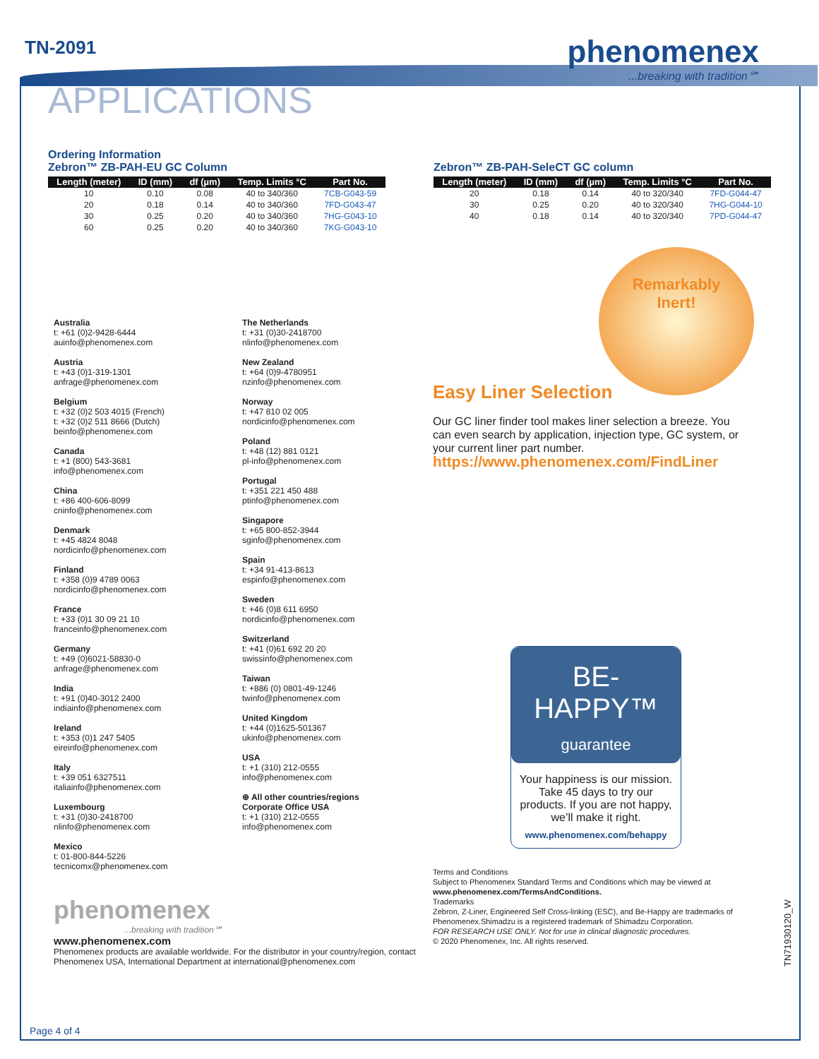TN-2091
phenomenex...breaking with tradition℠
APPLICATIONS
Ordering Information
Zebron™ ZB-PAH-EU GC Column
| Length (meter) | ID (mm) | df (µm) | Temp. Limits °C | Part No. |
| --- | --- | --- | --- | --- |
| 10 | 0.10 | 0.08 | 40 to 340/360 | 7CB-G043-59 |
| 20 | 0.18 | 0.14 | 40 to 340/360 | 7FD-G043-47 |
| 30 | 0.25 | 0.20 | 40 to 340/360 | 7HG-G043-10 |
| 60 | 0.25 | 0.20 | 40 to 340/360 | 7KG-G043-10 |
Zebron™ ZB-PAH-SeleCT GC column
| Length (meter) | ID (mm) | df (µm) | Temp. Limits °C | Part No. |
| --- | --- | --- | --- | --- |
| 20 | 0.18 | 0.14 | 40 to 320/340 | 7FD-G044-47 |
| 30 | 0.25 | 0.20 | 40 to 320/340 | 7HG-G044-10 |
| 40 | 0.18 | 0.14 | 40 to 320/340 | 7PD-G044-47 |
Australia
t: +61 (0)2-9428-6444
auinfo@phenomenex.com
Austria
t: +43 (0)1-319-1301
anfrage@phenomenex.com
Belgium
t: +32 (0)2 503 4015 (French)
t: +32 (0)2 511 8666 (Dutch)
beinfo@phenomenex.com
Canada
t: +1 (800) 543-3681
info@phenomenex.com
China
t: +86 400-606-8099
cninfo@phenomenex.com
Denmark
t: +45 4824 8048
nordicinfo@phenomenex.com
Finland
t: +358 (0)9 4789 0063
nordicinfo@phenomenex.com
France
t: +33 (0)1 30 09 21 10
franceinfo@phenomenex.com
Germany
t: +49 (0)6021-58830-0
anfrage@phenomenex.com
India
t: +91 (0)40-3012 2400
indiainfo@phenomenex.com
Ireland
t: +353 (0)1 247 5405
eireinfo@phenomenex.com
Italy
t: +39 051 6327511
italiainfo@phenomenex.com
Luxembourg
t: +31 (0)30-2418700
nlinfo@phenomenex.com
Mexico
t: 01-800-844-5226
tecnicomx@phenomenex.com
The Netherlands
t: +31 (0)30-2418700
nlinfo@phenomenex.com
New Zealand
t: +64 (0)9-4780951
nzinfo@phenomenex.com
Norway
t: +47 810 02 005
nordicinfo@phenomenex.com
Poland
t: +48 (12) 881 0121
pl-info@phenomenex.com
Portugal
t: +351 221 450 488
ptinfo@phenomenex.com
Singapore
t: +65 800-852-3944
sginfo@phenomenex.com
Spain
t: +34 91-413-8613
espinfo@phenomenex.com
Sweden
t: +46 (0)8 611 6950
nordicinfo@phenomenex.com
Switzerland
t: +41 (0)61 692 20 20
swissinfo@phenomenex.com
Taiwan
t: +886 (0) 0801-49-1246
twinfo@phenomenex.com
United Kingdom
t: +44 (0)1625-501367
ukinfo@phenomenex.com
USA
t: +1 (310) 212-0555
info@phenomenex.com
⊕ All other countries/regions
Corporate Office USA
t: +1 (310) 212-0555
info@phenomenex.com
Remarkably
Inert!
Easy Liner Selection
Our GC liner finder tool makes liner selection a breeze. You can even search by application, injection type, GC system, or your current liner part number.
https://www.phenomenex.com/FindLiner
BE-HAPPY™
guarantee
Your happiness is our mission. Take 45 days to try our products. If you are not happy, we’ll make it right.
www.phenomenex.com/behappy
phenomenex
...breaking with tradition℠
www.phenomenex.com
Phenomenex products are available worldwide. For the distributor in your country/region, contact Phenomenex USA, International Department at international@phenomenex.com
Terms and Conditions
Subject to Phenomenex Standard Terms and Conditions which may be viewed at www.phenomenex.com/TermsAndConditions.
Trademarks
Zebron, Z-Liner, Engineered Self Cross-linking (ESC), and Be-Happy are trademarks of Phenomenex.Shimadzu is a registered trademark of Shimadzu Corporation.
FOR RESEARCH USE ONLY. Not for use in clinical diagnostic procedures.
© 2020 Phenomenex, Inc. All rights reserved.
TN71930120_W
Page 4 of 4